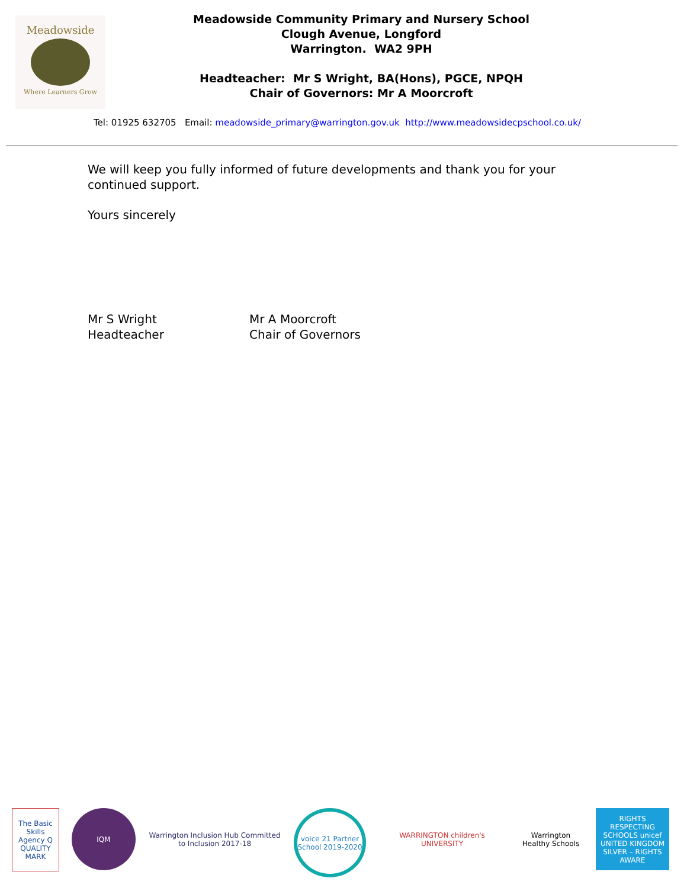Meadowside
Where Learners Grow
Meadowside Community Primary and Nursery School
Clough Avenue, Longford
Warrington. WA2 9PH
Headteacher: Mr S Wright, BA(Hons), PGCE, NPQH
Chair of Governors: Mr A Moorcroft
Tel: 01925 632705 Email: meadowside_primary@warrington.gov.uk http://www.meadowsidecpschool.co.uk/
We will keep you fully informed of future developments and thank you for your
continued support.
Yours sincerely
Mr S Wright
Headteacher
Mr A Moorcroft
Chair of Governors
The Basic Skills Agency Q QUALITY MARK
IQM Warrington Inclusion Hub Committed to Inclusion 2017-18
voice 21 Partner School 2019-2020
WARRINGTON children's UNIVERSITY
Warrington Healthy Schools
RIGHTS RESPECTING SCHOOLS unicef UNITED KINGDOM SILVER – RIGHTS AWARE